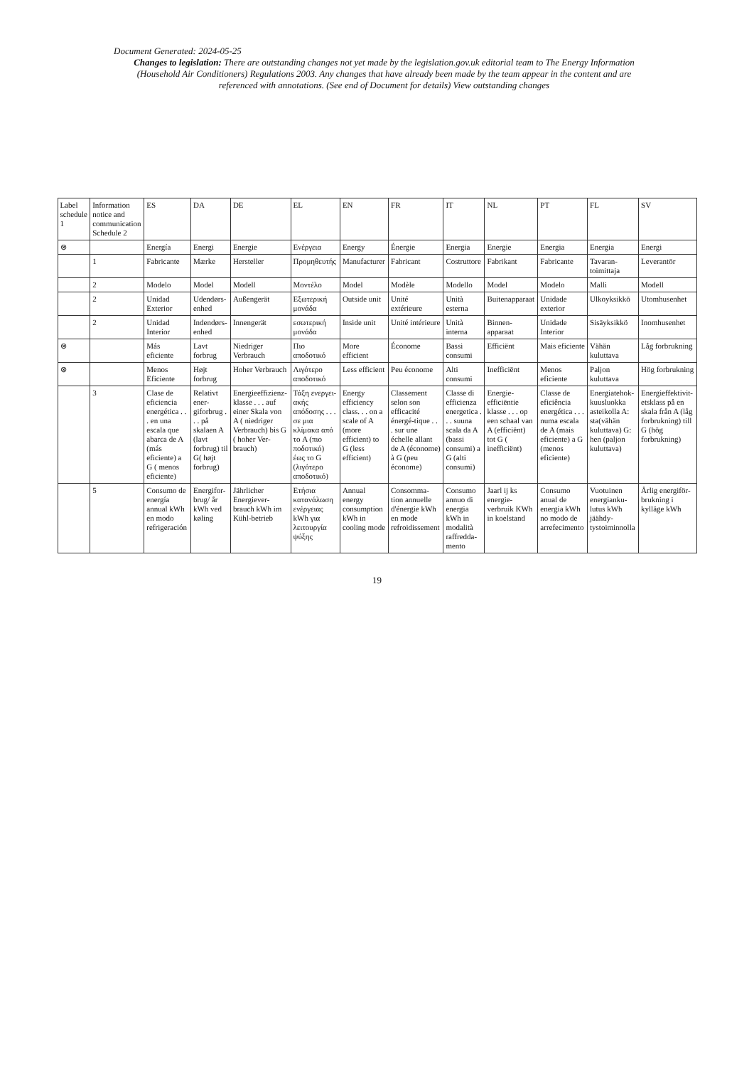Document Generated: 2024-05-25
Changes to legislation: There are outstanding changes not yet made by the legislation.gov.uk editorial team to The Energy Information (Household Air Conditioners) Regulations 2003. Any changes that have already been made by the team appear in the content and are referenced with annotations. (See end of Document for details) View outstanding changes
| Label schedule 1 | Information notice and communication Schedule 2 | ES | DA | DE | EL | EN | FR | IT | NL | PT | FL | SV |
| --- | --- | --- | --- | --- | --- | --- | --- | --- | --- | --- | --- | --- |
| ⊗ | | Energía | Energi | Energie | Ενέργεια | Energy | Énergie | Energia | Energie | Energia | Energia | Energi |
| | 1 | Fabricante | Mærke | Hersteller | Προμηθευτής | Manufacturer | Fabricant | Costruttore | Fabrikant | Fabricante | Tavaran-toimittaja | Leverantör |
| | 2 | Modelo | Model | Modell | Μοντέλο | Model | Modèle | Modello | Model | Modelo | Malli | Modell |
| | 2 | Unidad Exterior | Udendørs-enhed | Außengerät | Εξωτερική μονάδα | Outside unit | Unité extérieure | Unità esterna | Buitenapparaat | Unidade exterior | Ulkoyksikkö | Utomhusenhet |
| | 2 | Unidad Interior | Indendørs-enhed | Innengerät | εσωτερική μονάδα | Inside unit | Unité intérieure | Unità interna | Binnen-apparaat | Unidade Interior | Sisäyksikkö | Inomhusenhet |
| ⊗ | | Más eficiente | Lavt forbrug | Niedriger Verbrauch | Πιο αποδοτικό | More efficient | Économe | Bassi consumi | Efficiënt | Mais eficiente | Vähän kuluttava | Låg forbrukning |
| ⊗ | | Menos Eficiente | Højt forbrug | Hoher Verbrauch | Λιγότερο αποδοτικό | Less efficient | Peu économe | Alti consumi | Inefficiënt | Menos eficiente | Paljon kuluttava | Hög forbrukning |
| | 3 | Clase de eficiencia energética . . . en una escala que abarca de A (más eficiente) a G ( menos eficiente) | Relativt ener-giforbrug . . . på skalaen A (lavt forbrug) til G( højt forbrug) | Energieeffizienz-klasse . . . auf einer Skala von A ( niedriger Verbrauch) bis G ( hoher Ver-brauch) | Τάξη ενεργει-ακής απόδοσης . . . σε μια κλίμακα από το A (πιο ποδοτικό) έως το G (λιγότερο αποδοτικό) | Energy efficiency class. . . on a scale of A (more efficient) to G (less efficient) | Classement selon son efficacité énergé-tique . . . sur une échelle allant de A (économe) à G (peu économe) | Classe di efficienza energetica . . . suuna scala da A (bassi consumi) a G (alti consumi) | Energie-efficiëntie klasse . . . op een schaal van A (efficiënt) tot G ( inefficiënt) | Classe de eficiência energética . . . numa escala de A (mais eficiente) a G (menos eficiente) | Energiatehok-kuusluokka asteikolla A: sta(vähän kuluttava) G: hen (paljon kuluttava) | Energieffektivit-etsklass på en skala från A (låg forbrukning) till G (hög forbrukning) |
| | 5 | Consumo de energía annual kWh en modo refrigeración | Energifor-brug/ år kWh ved køling | Jährlicher Energiever-brauch kWh im Kühl-betrieb | Ετήσια κατανάλωση ενέργειας kWh για λειτουργία ψύξης | Annual energy consumption kWh in cooling mode | Consomma-tion annuelle d'énergie kWh en mode refroidissement | Consumo annuo di energia kWh in modalità raffredda-mento | Jaarl ij ks energie-verbruik KWh in koelstand | Consumo anual de energia kWh no modo de arrefecimento | Vuotuinen energianku-lutus kWh jäähdy-tystoiminnolla | Årlig energiför-brukning i kylläge kWh |
19